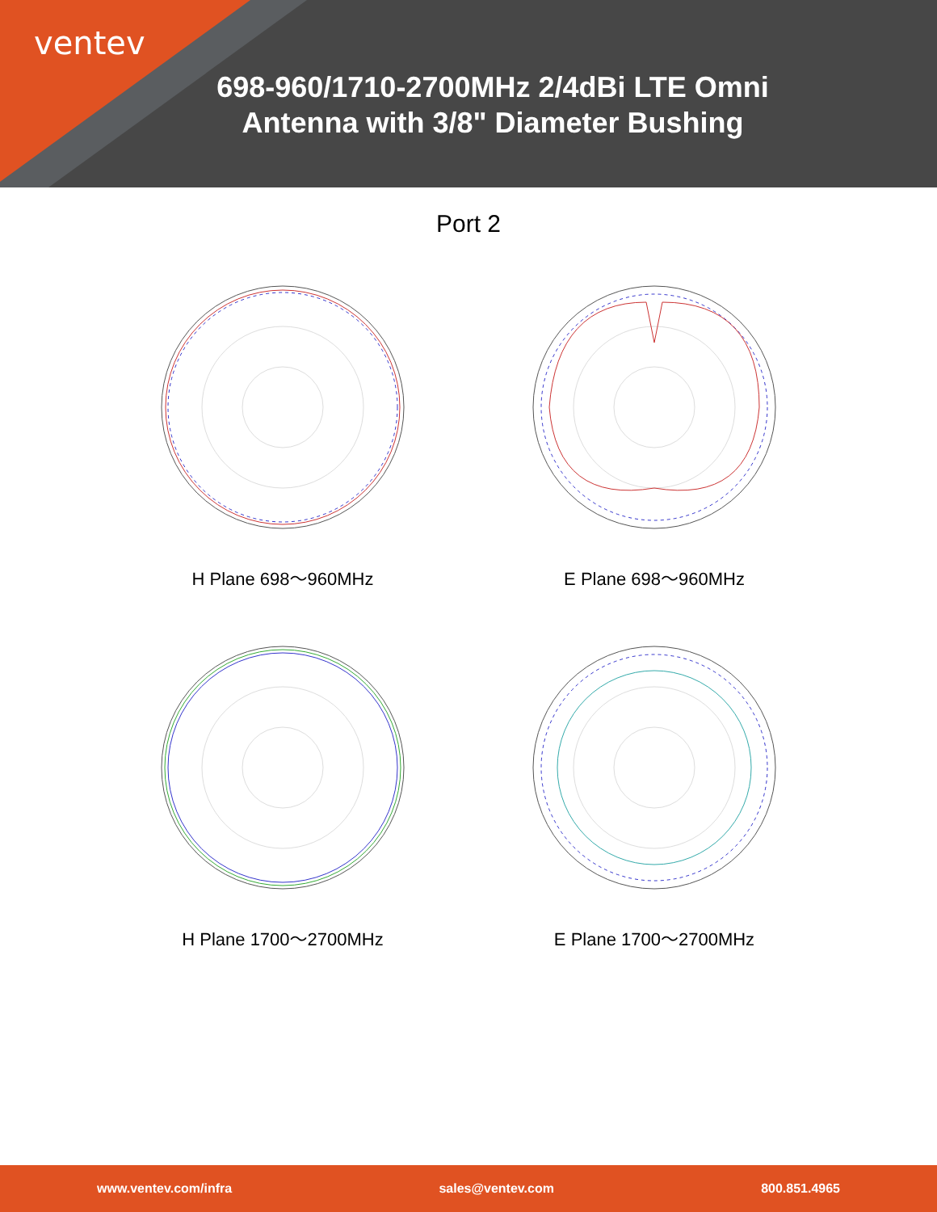ventev
698-960/1710-2700MHz 2/4dBi LTE Omni Antenna with 3/8" Diameter Bushing
Port 2
H Plane 698～960MHz
E Plane 698～960MHz
H Plane 1700～2700MHz
E Plane 1700～2700MHz
www.ventev.com/infra sales@ventev.com 800.851.4965